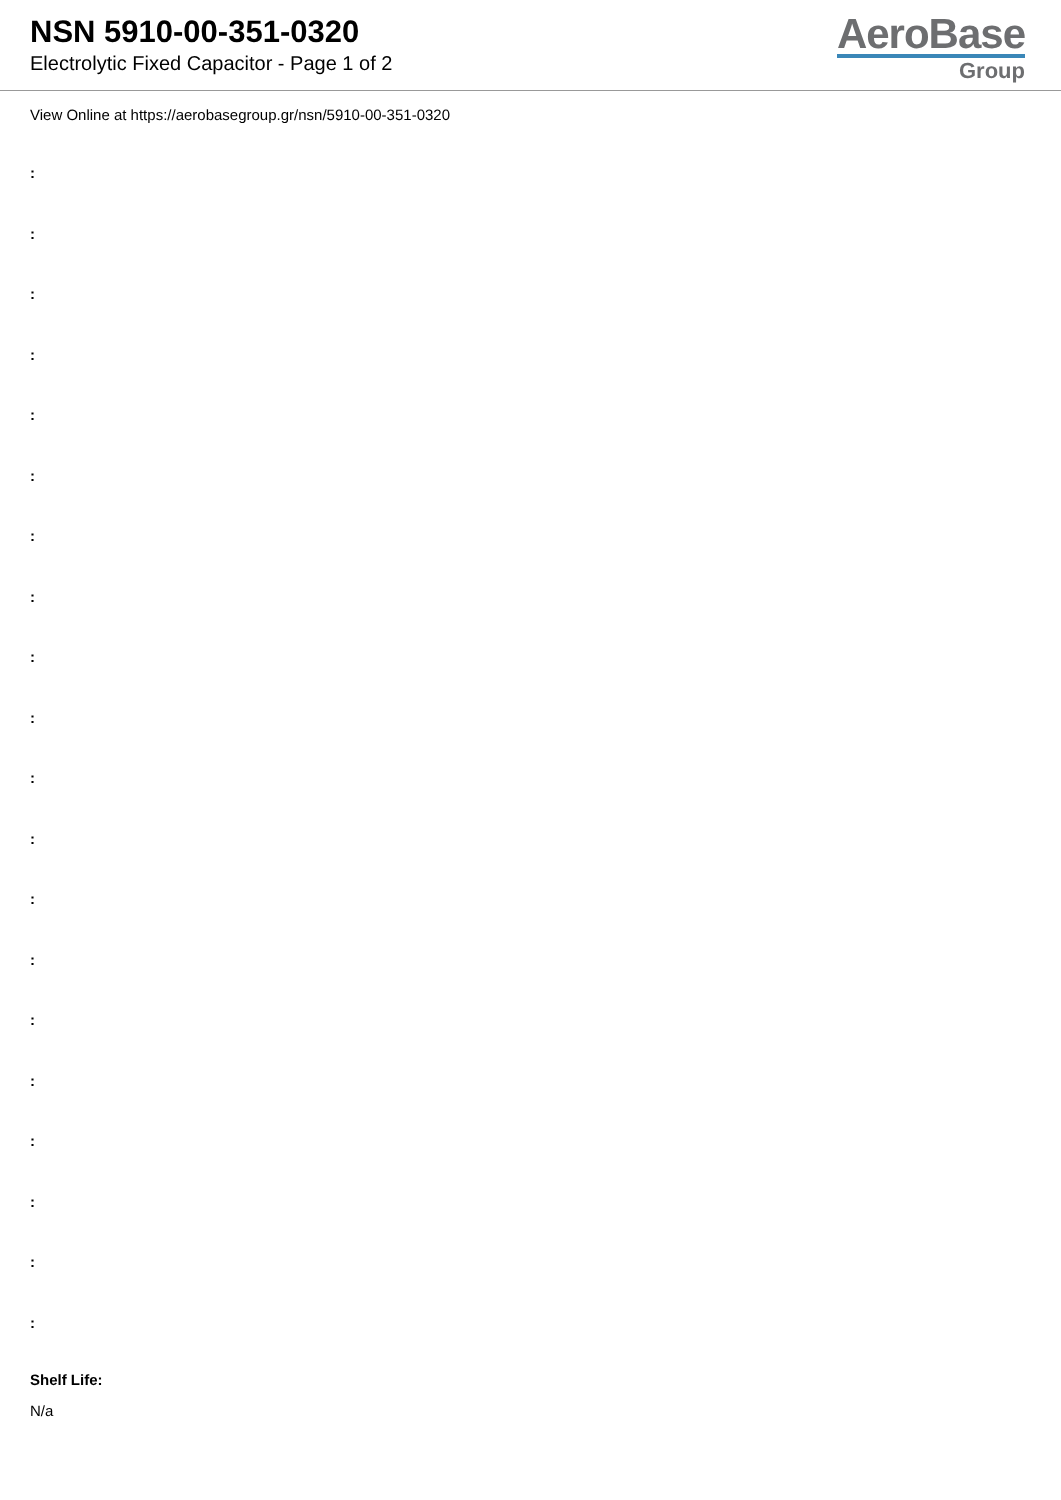NSN 5910-00-351-0320
Electrolytic Fixed Capacitor - Page 1 of 2
AeroBase
Group
View Online at https://aerobasegroup.gr/nsn/5910-00-351-0320
:
:
:
:
:
:
:
:
:
:
:
:
:
:
:
:
:
:
:
:
Shelf Life:
N/a